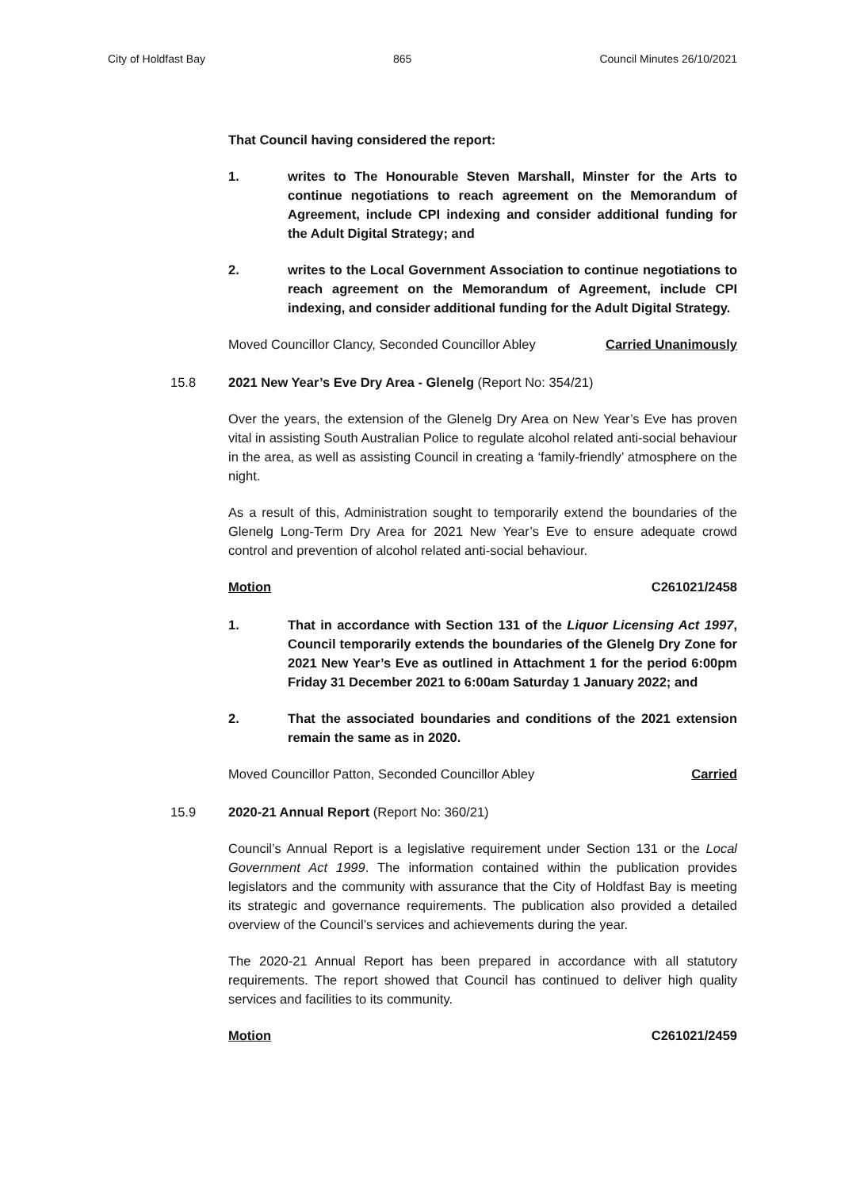City of Holdfast Bay 865 Council Minutes 26/10/2021
That Council having considered the report:
1. writes to The Honourable Steven Marshall, Minster for the Arts to continue negotiations to reach agreement on the Memorandum of Agreement, include CPI indexing and consider additional funding for the Adult Digital Strategy; and
2. writes to the Local Government Association to continue negotiations to reach agreement on the Memorandum of Agreement, include CPI indexing, and consider additional funding for the Adult Digital Strategy.
Moved Councillor Clancy, Seconded Councillor Abley Carried Unanimously
15.8 2021 New Year’s Eve Dry Area - Glenelg (Report No: 354/21)
Over the years, the extension of the Glenelg Dry Area on New Year’s Eve has proven vital in assisting South Australian Police to regulate alcohol related anti-social behaviour in the area, as well as assisting Council in creating a ‘family-friendly’ atmosphere on the night.
As a result of this, Administration sought to temporarily extend the boundaries of the Glenelg Long-Term Dry Area for 2021 New Year’s Eve to ensure adequate crowd control and prevention of alcohol related anti-social behaviour.
Motion C261021/2458
1. That in accordance with Section 131 of the Liquor Licensing Act 1997, Council temporarily extends the boundaries of the Glenelg Dry Zone for 2021 New Year’s Eve as outlined in Attachment 1 for the period 6:00pm Friday 31 December 2021 to 6:00am Saturday 1 January 2022; and
2. That the associated boundaries and conditions of the 2021 extension remain the same as in 2020.
Moved Councillor Patton, Seconded Councillor Abley Carried
15.9 2020-21 Annual Report (Report No: 360/21)
Council’s Annual Report is a legislative requirement under Section 131 or the Local Government Act 1999. The information contained within the publication provides legislators and the community with assurance that the City of Holdfast Bay is meeting its strategic and governance requirements. The publication also provided a detailed overview of the Council’s services and achievements during the year.
The 2020-21 Annual Report has been prepared in accordance with all statutory requirements. The report showed that Council has continued to deliver high quality services and facilities to its community.
Motion C261021/2459